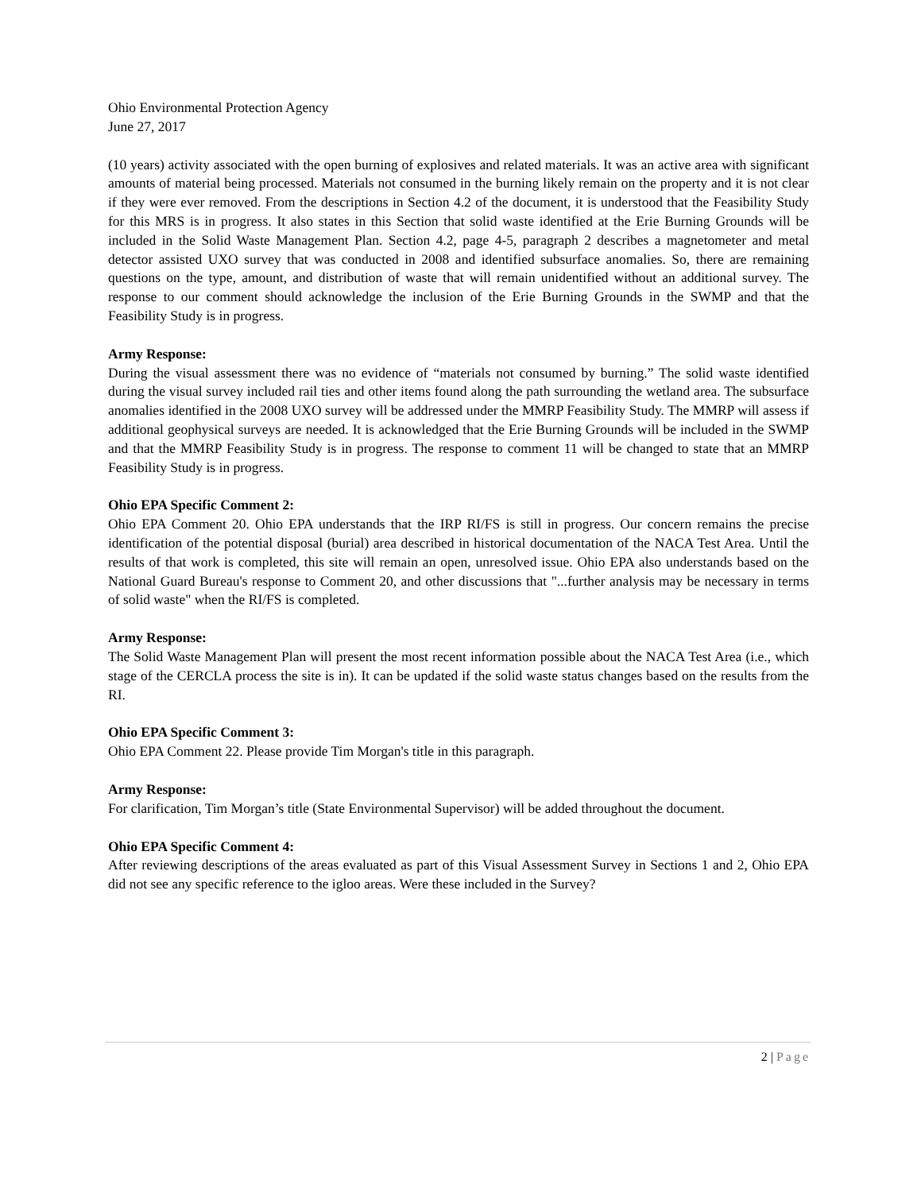Ohio Environmental Protection Agency
June 27, 2017
(10 years) activity associated with the open burning of explosives and related materials. It was an active area with significant amounts of material being processed. Materials not consumed in the burning likely remain on the property and it is not clear if they were ever removed. From the descriptions in Section 4.2 of the document, it is understood that the Feasibility Study for this MRS is in progress. It also states in this Section that solid waste identified at the Erie Burning Grounds will be included in the Solid Waste Management Plan. Section 4.2, page 4-5, paragraph 2 describes a magnetometer and metal detector assisted UXO survey that was conducted in 2008 and identified subsurface anomalies. So, there are remaining questions on the type, amount, and distribution of waste that will remain unidentified without an additional survey. The response to our comment should acknowledge the inclusion of the Erie Burning Grounds in the SWMP and that the Feasibility Study is in progress.
Army Response:
During the visual assessment there was no evidence of “materials not consumed by burning.” The solid waste identified during the visual survey included rail ties and other items found along the path surrounding the wetland area. The subsurface anomalies identified in the 2008 UXO survey will be addressed under the MMRP Feasibility Study. The MMRP will assess if additional geophysical surveys are needed. It is acknowledged that the Erie Burning Grounds will be included in the SWMP and that the MMRP Feasibility Study is in progress. The response to comment 11 will be changed to state that an MMRP Feasibility Study is in progress.
Ohio EPA Specific Comment 2:
Ohio EPA Comment 20. Ohio EPA understands that the IRP RI/FS is still in progress. Our concern remains the precise identification of the potential disposal (burial) area described in historical documentation of the NACA Test Area. Until the results of that work is completed, this site will remain an open, unresolved issue. Ohio EPA also understands based on the National Guard Bureau's response to Comment 20, and other discussions that "...further analysis may be necessary in terms of solid waste" when the RI/FS is completed.
Army Response:
The Solid Waste Management Plan will present the most recent information possible about the NACA Test Area (i.e., which stage of the CERCLA process the site is in). It can be updated if the solid waste status changes based on the results from the RI.
Ohio EPA Specific Comment 3:
Ohio EPA Comment 22. Please provide Tim Morgan's title in this paragraph.
Army Response:
For clarification, Tim Morgan’s title (State Environmental Supervisor) will be added throughout the document.
Ohio EPA Specific Comment 4:
After reviewing descriptions of the areas evaluated as part of this Visual Assessment Survey in Sections 1 and 2, Ohio EPA did not see any specific reference to the igloo areas. Were these included in the Survey?
2 | Page